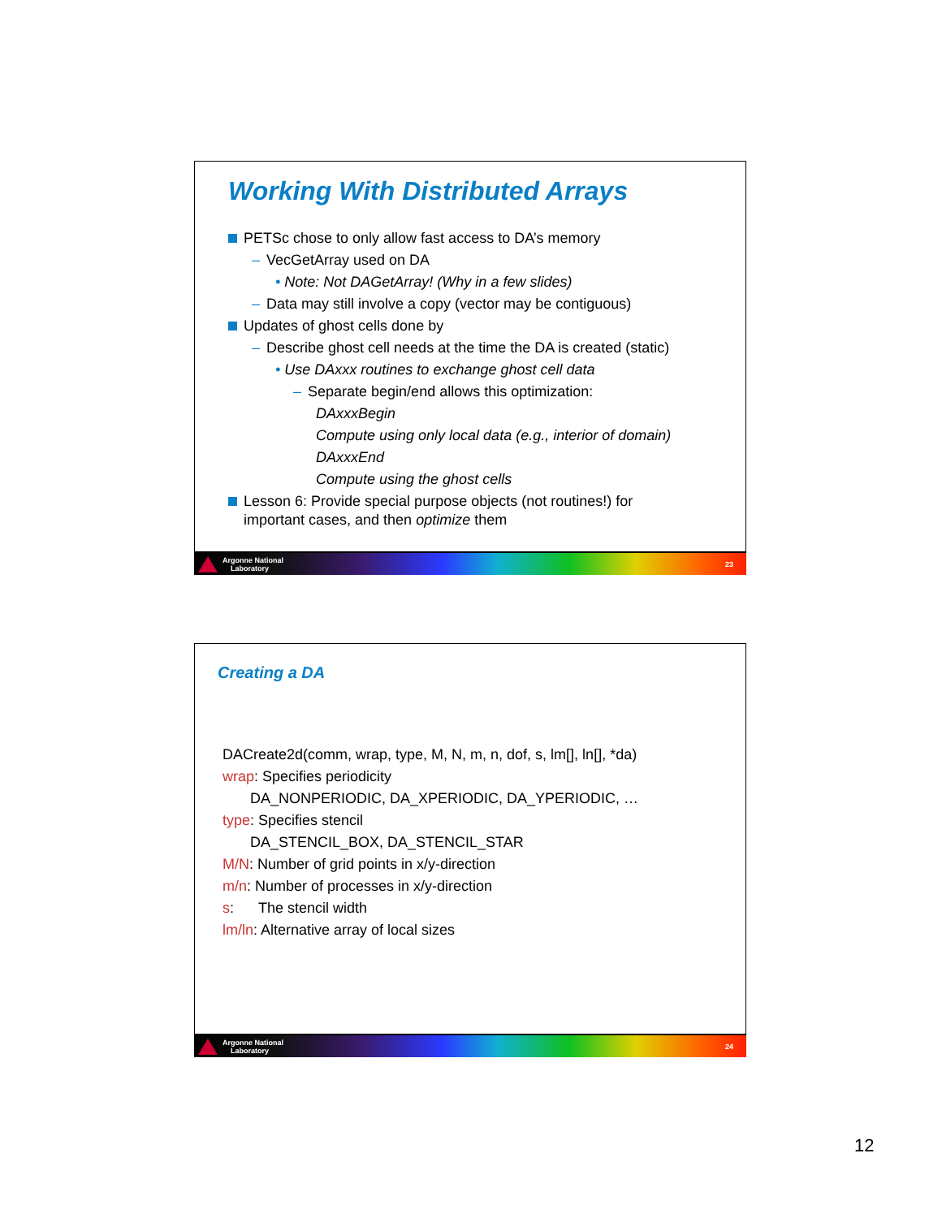Working With Distributed Arrays
PETSc chose to only allow fast access to DA’s memory
– VecGetArray used on DA
• Note: Not DAGetArray! (Why in a few slides)
– Data may still involve a copy (vector may be contiguous)
Updates of ghost cells done by
– Describe ghost cell needs at the time the DA is created (static)
• Use DAxxx routines to exchange ghost cell data
– Separate begin/end allows this optimization:
DAxxxBegin
Compute using only local data (e.g., interior of domain)
DAxxxEnd
Compute using the ghost cells
Lesson 6: Provide special purpose objects (not routines!) for
important cases, and then optimize them
Argonne National
Laboratory 23
Creating a DA
DACreate2d(comm, wrap, type, M, N, m, n, dof, s, lm[], ln[], *da)
wrap: Specifies periodicity
DA_NONPERIODIC, DA_XPERIODIC, DA_YPERIODIC, …
type: Specifies stencil
DA_STENCIL_BOX, DA_STENCIL_STAR
M/N: Number of grid points in x/y-direction
m/n: Number of processes in x/y-direction
s: The stencil width
lm/ln: Alternative array of local sizes
Argonne National
Laboratory 24
12